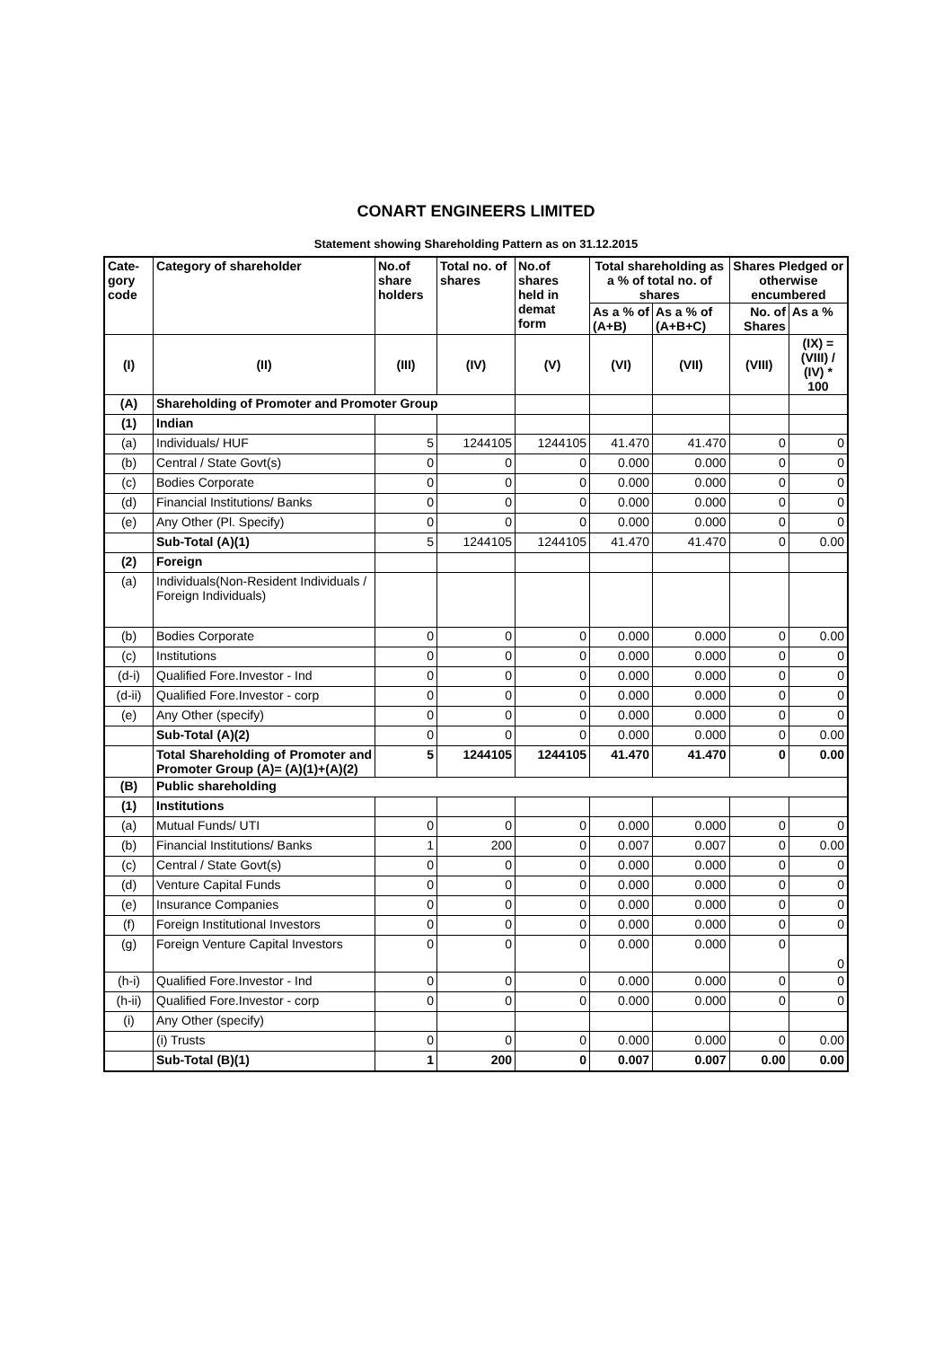CONART ENGINEERS LIMITED
Statement showing Shareholding Pattern as on 31.12.2015
| Cate-gory code | Category of shareholder | No.of share holders | Total no. of shares | No.of shares held in demat form | Total shareholding as a % of total no. of shares | | Shares Pledged or otherwise encumbered | |
| --- | --- | --- | --- | --- | --- | --- | --- | --- |
| | | | | | As a % of (A+B) | As a % of (A+B+C) | No. of Shares | As a % |
| (I) | (II) | (III) | (IV) | (V) | (VI) | (VII) | (VIII) | (IX) = (VIII) / (IV) * 100 |
| (A) | Shareholding of Promoter and Promoter Group | | | | | | | |
| (1) | Indian | | | | | | | |
| (a) | Individuals/ HUF | 5 | 1244105 | 1244105 | 41.470 | 41.470 | 0 | 0 |
| (b) | Central / State Govt(s) | 0 | 0 | 0 | 0.000 | 0.000 | 0 | 0 |
| (c) | Bodies Corporate | 0 | 0 | 0 | 0.000 | 0.000 | 0 | 0 |
| (d) | Financial Institutions/ Banks | 0 | 0 | 0 | 0.000 | 0.000 | 0 | 0 |
| (e) | Any Other (Pl. Specify) | 0 | 0 | 0 | 0.000 | 0.000 | 0 | 0 |
| | Sub-Total (A)(1) | 5 | 1244105 | 1244105 | 41.470 | 41.470 | 0 | 0.00 |
| (2) | Foreign | | | | | | | |
| (a) | Individuals(Non-Resident Individuals / Foreign Individuals) | | | | | | | |
| (b) | Bodies Corporate | 0 | 0 | 0 | 0.000 | 0.000 | 0 | 0.00 |
| (c) | Institutions | 0 | 0 | 0 | 0.000 | 0.000 | 0 | 0 |
| (d-i) | Qualified Fore.Investor - Ind | 0 | 0 | 0 | 0.000 | 0.000 | 0 | 0 |
| (d-ii) | Qualified Fore.Investor - corp | 0 | 0 | 0 | 0.000 | 0.000 | 0 | 0 |
| (e) | Any Other (specify) | 0 | 0 | 0 | 0.000 | 0.000 | 0 | 0 |
| | Sub-Total (A)(2) | 0 | 0 | 0 | 0.000 | 0.000 | 0 | 0.00 |
| | Total Shareholding of Promoter and Promoter Group (A)= (A)(1)+(A)(2) | 5 | 1244105 | 1244105 | 41.470 | 41.470 | 0 | 0.00 |
| (B) | Public shareholding | | | | | | | |
| (1) | Institutions | | | | | | | |
| (a) | Mutual Funds/ UTI | 0 | 0 | 0 | 0.000 | 0.000 | 0 | 0 |
| (b) | Financial Institutions/ Banks | 1 | 200 | 0 | 0.007 | 0.007 | 0 | 0.00 |
| (c) | Central / State Govt(s) | 0 | 0 | 0 | 0.000 | 0.000 | 0 | 0 |
| (d) | Venture Capital Funds | 0 | 0 | 0 | 0.000 | 0.000 | 0 | 0 |
| (e) | Insurance Companies | 0 | 0 | 0 | 0.000 | 0.000 | 0 | 0 |
| (f) | Foreign Institutional Investors | 0 | 0 | 0 | 0.000 | 0.000 | 0 | 0 |
| (g) | Foreign Venture Capital Investors | 0 | 0 | 0 | 0.000 | 0.000 | 0 | 0 |
| (h-i) | Qualified Fore.Investor - Ind | 0 | 0 | 0 | 0.000 | 0.000 | 0 | 0 |
| (h-ii) | Qualified Fore.Investor - corp | 0 | 0 | 0 | 0.000 | 0.000 | 0 | 0 |
| (i) | Any Other (specify) | | | | | | | |
| | (i) Trusts | 0 | 0 | 0 | 0.000 | 0.000 | 0 | 0.00 |
| | Sub-Total (B)(1) | 1 | 200 | 0 | 0.007 | 0.007 | 0.00 | 0.00 |